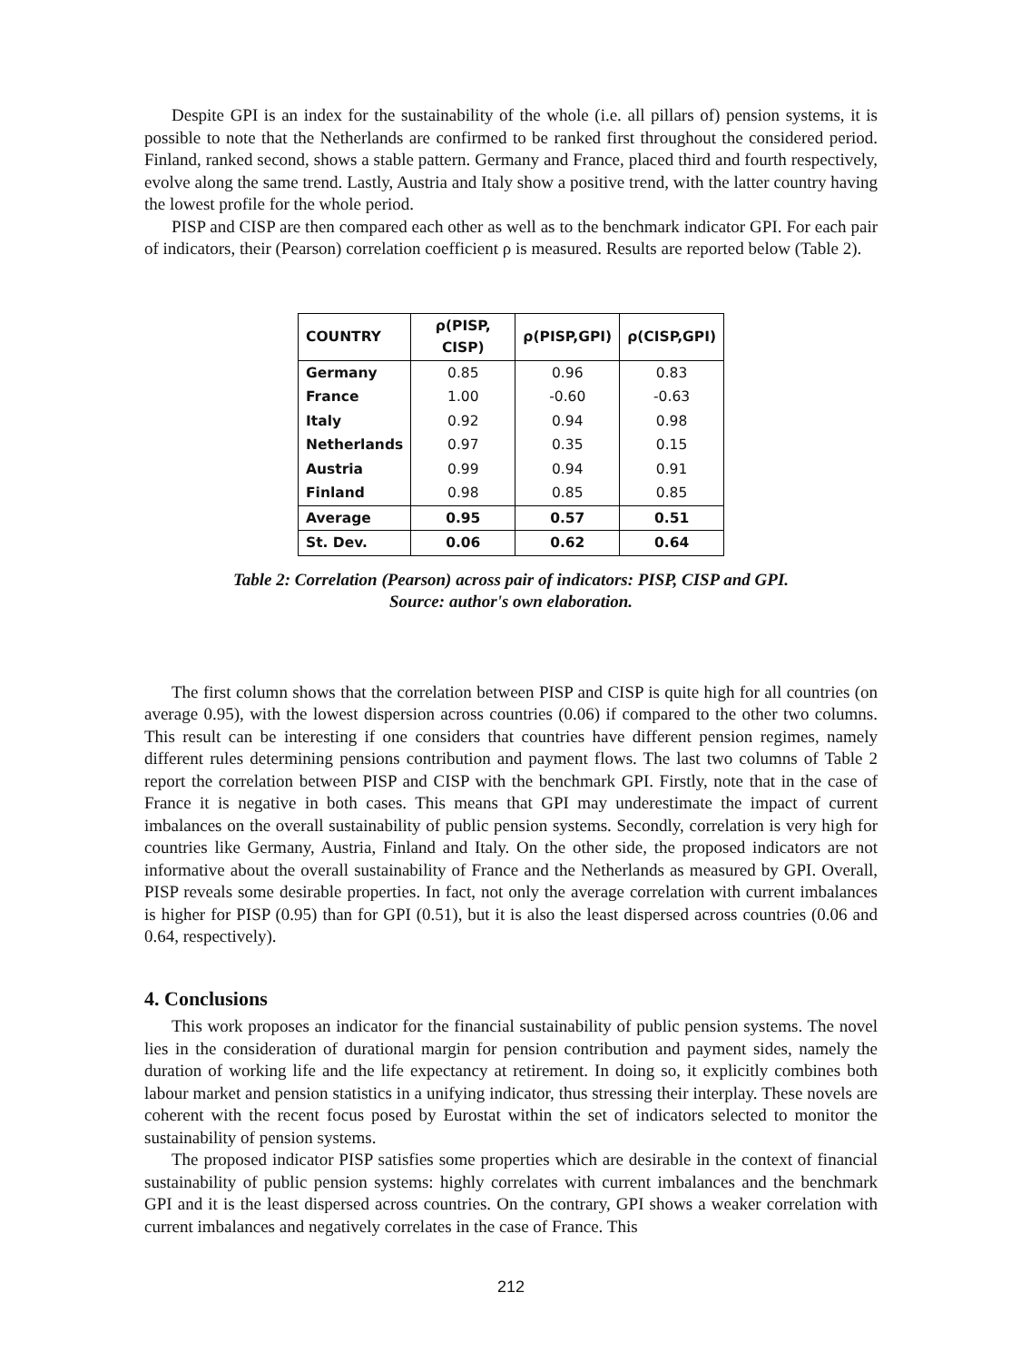Despite GPI is an index for the sustainability of the whole (i.e. all pillars of) pension systems, it is possible to note that the Netherlands are confirmed to be ranked first throughout the considered period. Finland, ranked second, shows a stable pattern. Germany and France, placed third and fourth respectively, evolve along the same trend. Lastly, Austria and Italy show a positive trend, with the latter country having the lowest profile for the whole period.
PISP and CISP are then compared each other as well as to the benchmark indicator GPI. For each pair of indicators, their (Pearson) correlation coefficient ρ is measured. Results are reported below (Table 2).
| COUNTRY | ρ(PISP, CISP) | ρ(PISP,GPI) | ρ(CISP,GPI) |
| --- | --- | --- | --- |
| Germany | 0.85 | 0.96 | 0.83 |
| France | 1.00 | -0.60 | -0.63 |
| Italy | 0.92 | 0.94 | 0.98 |
| Netherlands | 0.97 | 0.35 | 0.15 |
| Austria | 0.99 | 0.94 | 0.91 |
| Finland | 0.98 | 0.85 | 0.85 |
| Average | 0.95 | 0.57 | 0.51 |
| St. Dev. | 0.06 | 0.62 | 0.64 |
Table 2: Correlation (Pearson) across pair of indicators: PISP, CISP and GPI.
Source: author's own elaboration.
The first column shows that the correlation between PISP and CISP is quite high for all countries (on average 0.95), with the lowest dispersion across countries (0.06) if compared to the other two columns. This result can be interesting if one considers that countries have different pension regimes, namely different rules determining pensions contribution and payment flows. The last two columns of Table 2 report the correlation between PISP and CISP with the benchmark GPI. Firstly, note that in the case of France it is negative in both cases. This means that GPI may underestimate the impact of current imbalances on the overall sustainability of public pension systems. Secondly, correlation is very high for countries like Germany, Austria, Finland and Italy. On the other side, the proposed indicators are not informative about the overall sustainability of France and the Netherlands as measured by GPI. Overall, PISP reveals some desirable properties. In fact, not only the average correlation with current imbalances is higher for PISP (0.95) than for GPI (0.51), but it is also the least dispersed across countries (0.06 and 0.64, respectively).
4. Conclusions
This work proposes an indicator for the financial sustainability of public pension systems. The novel lies in the consideration of durational margin for pension contribution and payment sides, namely the duration of working life and the life expectancy at retirement. In doing so, it explicitly combines both labour market and pension statistics in a unifying indicator, thus stressing their interplay. These novels are coherent with the recent focus posed by Eurostat within the set of indicators selected to monitor the sustainability of pension systems.
The proposed indicator PISP satisfies some properties which are desirable in the context of financial sustainability of public pension systems: highly correlates with current imbalances and the benchmark GPI and it is the least dispersed across countries. On the contrary, GPI shows a weaker correlation with current imbalances and negatively correlates in the case of France. This
212